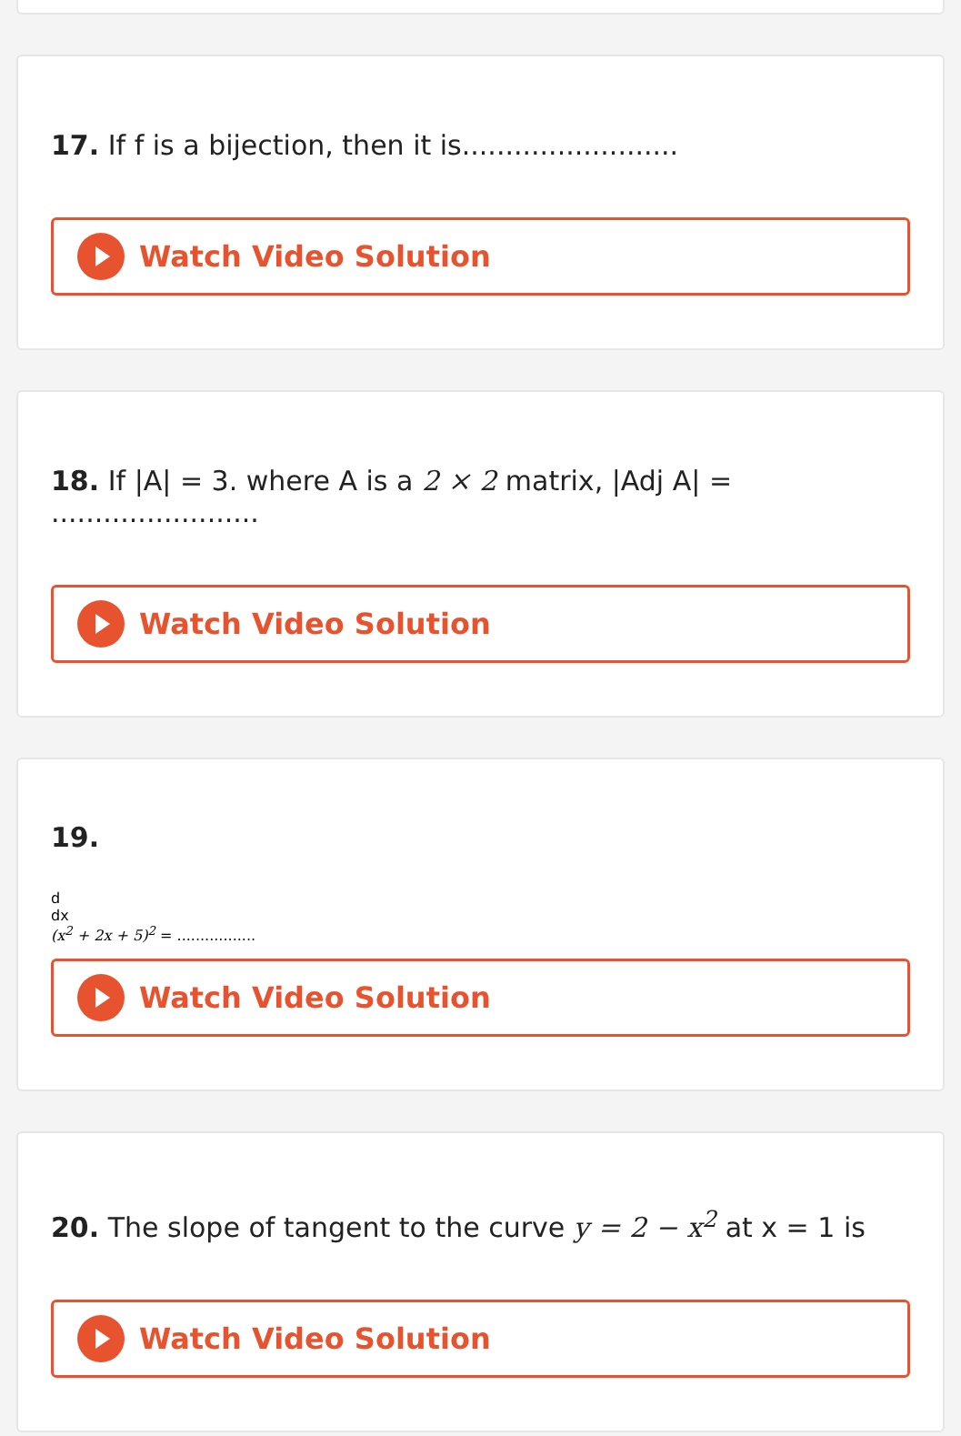17. If f is a bijection, then it is.........................
Watch Video Solution
18. If |A| = 3. where A is a 2 × 2 matrix, |Adj A| = ........................
Watch Video Solution
19.
d
dx
(x<sup>2</sup> + 2x + 5)<sup>2</sup> = .................
Watch Video Solution
20. The slope of tangent to the curve y = 2 − x<sup>2</sup> at x = 1 is
Watch Video Solution